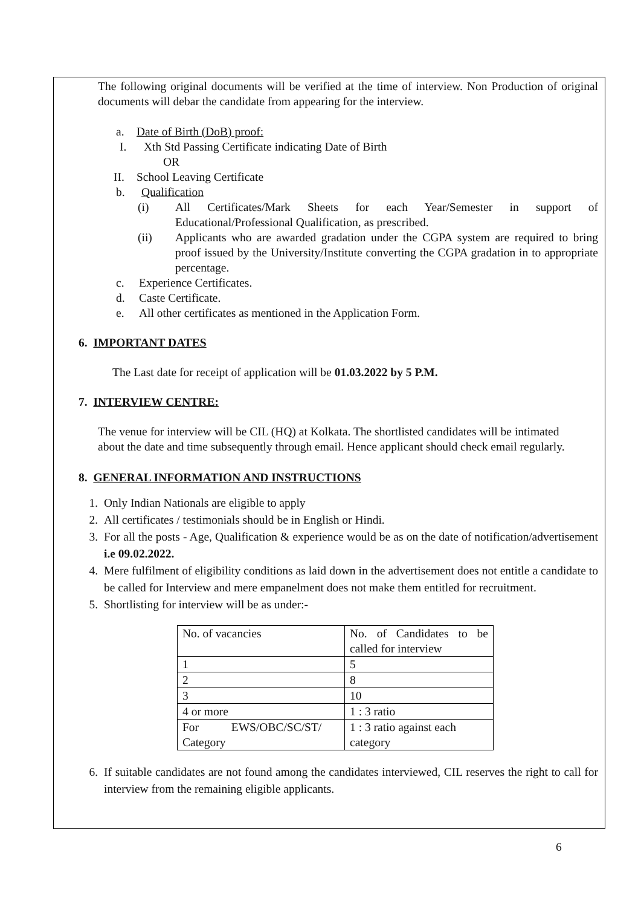The following original documents will be verified at the time of interview. Non Production of original documents will debar the candidate from appearing for the interview.
a. Date of Birth (DoB) proof:
I. Xth Std Passing Certificate indicating Date of Birth
OR
II. School Leaving Certificate
b. Qualification
(i) All Certificates/Mark Sheets for each Year/Semester in support of Educational/Professional Qualification, as prescribed.
(ii) Applicants who are awarded gradation under the CGPA system are required to bring proof issued by the University/Institute converting the CGPA gradation in to appropriate percentage.
c. Experience Certificates.
d. Caste Certificate.
e. All other certificates as mentioned in the Application Form.
6. IMPORTANT DATES
The Last date for receipt of application will be 01.03.2022 by 5 P.M.
7. INTERVIEW CENTRE:
The venue for interview will be CIL (HQ) at Kolkata. The shortlisted candidates will be intimated about the date and time subsequently through email. Hence applicant should check email regularly.
8. GENERAL INFORMATION AND INSTRUCTIONS
1. Only Indian Nationals are eligible to apply
2. All certificates / testimonials should be in English or Hindi.
3. For all the posts - Age, Qualification & experience would be as on the date of notification/advertisement i.e 09.02.2022.
4. Mere fulfilment of eligibility conditions as laid down in the advertisement does not entitle a candidate to be called for Interview and mere empanelment does not make them entitled for recruitment.
5. Shortlisting for interview will be as under:-
| No. of vacancies | No. of Candidates to be called for interview |
| 1 | 5 |
| 2 | 8 |
| 3 | 10 |
| 4 or more | 1 : 3 ratio |
| For EWS/OBC/SC/ST/ Category | 1 : 3 ratio against each category |
6. If suitable candidates are not found among the candidates interviewed, CIL reserves the right to call for interview from the remaining eligible applicants.
6